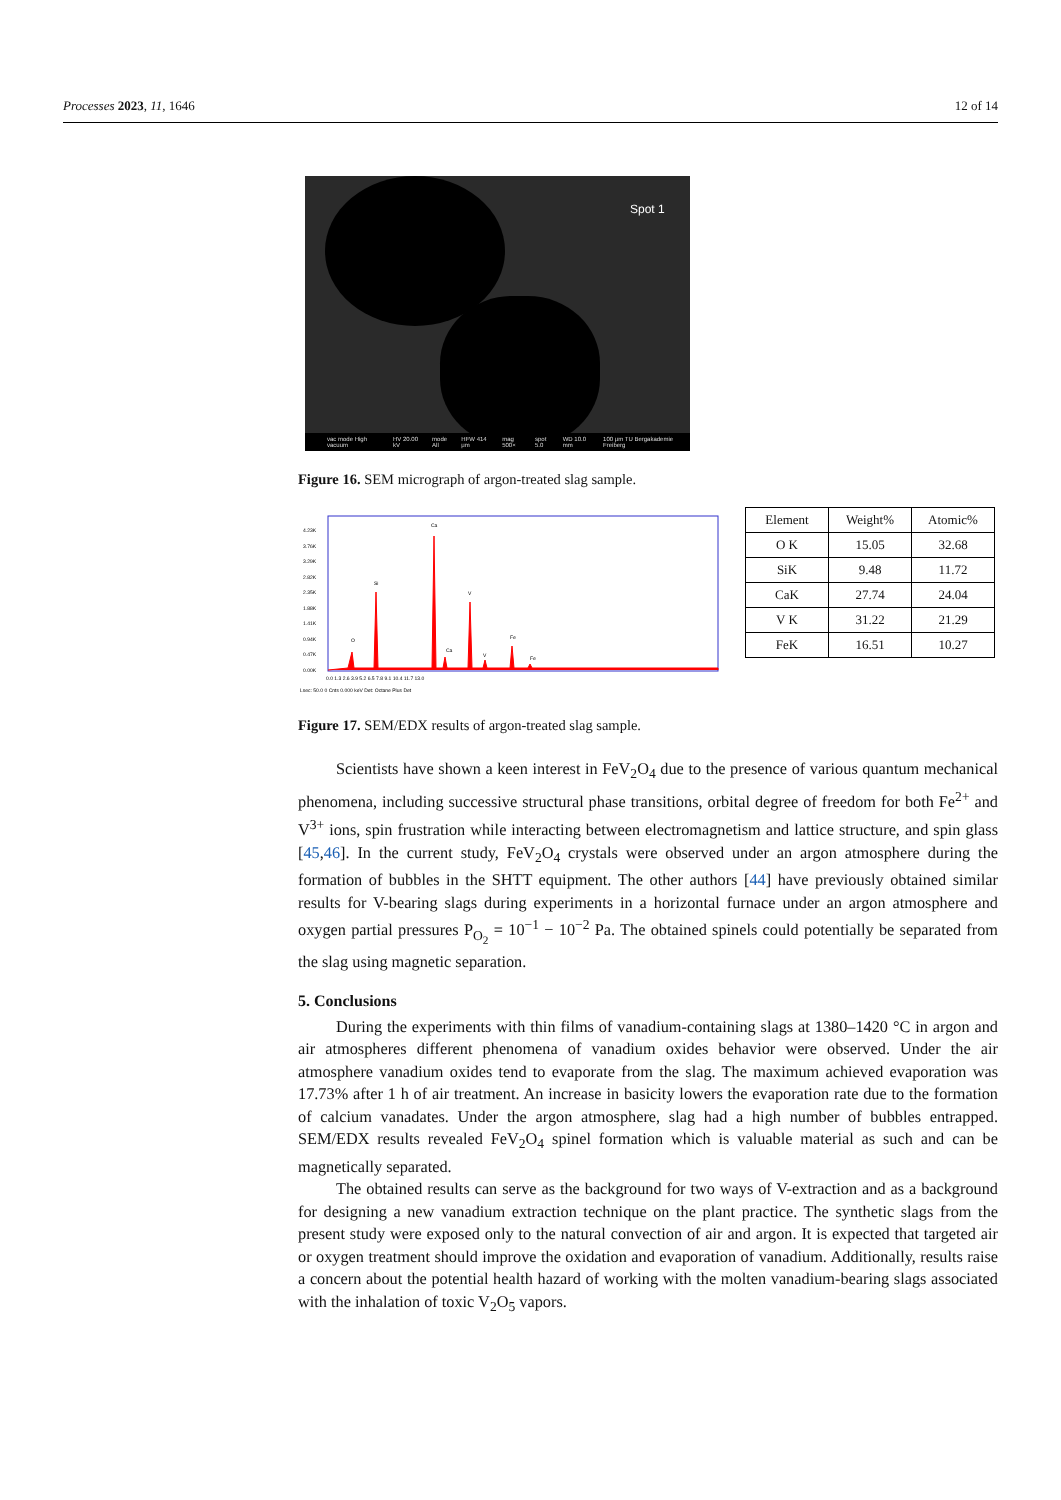Processes 2023, 11, 1646 12 of 14
Spot 1
vac mode High vacuum HV 20.00 kV mode All HFW 414 μm mag 500× spot 5.0 WD 10.0 mm 100 μm TU Bergakademie Freiberg
Figure 16. SEM micrograph of argon-treated slag sample.
4.23K
3.76K
3.29K
2.82K
2.35K
1.88K
1.41K
0.94K
0.47K
0.00K
Ca
Si
V
O
Ca
V
Fe
Fe
0.0 1.3 2.6 3.9 5.2 6.5 7.8 9.1 10.4 11.7 13.0
Lsec: 50.0 0 Cnts 0.000 keV Det: Octane Plus Det
| Element | Weight% | Atomic% |
| --- | --- | --- |
| O K | 15.05 | 32.68 |
| SiK | 9.48 | 11.72 |
| CaK | 27.74 | 24.04 |
| V K | 31.22 | 21.29 |
| FeK | 16.51 | 10.27 |
Figure 17. SEM/EDX results of argon-treated slag sample.
Scientists have shown a keen interest in FeV<sub>2</sub>O<sub>4</sub> due to the presence of various quantum mechanical phenomena, including successive structural phase transitions, orbital degree of freedom for both Fe<sup>2+</sup> and V<sup>3+</sup> ions, spin frustration while interacting between electromagnetism and lattice structure, and spin glass [45,46]. In the current study, FeV<sub>2</sub>O<sub>4</sub> crystals were observed under an argon atmosphere during the formation of bubbles in the SHTT equipment. The other authors [44] have previously obtained similar results for V-bearing slags during experiments in a horizontal furnace under an argon atmosphere and oxygen partial pressures P<sub>O<sub>2</sub></sub> = 10<sup>−1</sup> − 10<sup>−2</sup> Pa. The obtained spinels could potentially be separated from the slag using magnetic separation.
5. Conclusions
During the experiments with thin films of vanadium-containing slags at 1380–1420 °C in argon and air atmospheres different phenomena of vanadium oxides behavior were observed. Under the air atmosphere vanadium oxides tend to evaporate from the slag. The maximum achieved evaporation was 17.73% after 1 h of air treatment. An increase in basicity lowers the evaporation rate due to the formation of calcium vanadates. Under the argon atmosphere, slag had a high number of bubbles entrapped. SEM/EDX results revealed FeV<sub>2</sub>O<sub>4</sub> spinel formation which is valuable material as such and can be magnetically separated.
The obtained results can serve as the background for two ways of V-extraction and as a background for designing a new vanadium extraction technique on the plant practice. The synthetic slags from the present study were exposed only to the natural convection of air and argon. It is expected that targeted air or oxygen treatment should improve the oxidation and evaporation of vanadium. Additionally, results raise a concern about the potential health hazard of working with the molten vanadium-bearing slags associated with the inhalation of toxic V<sub>2</sub>O<sub>5</sub> vapors.